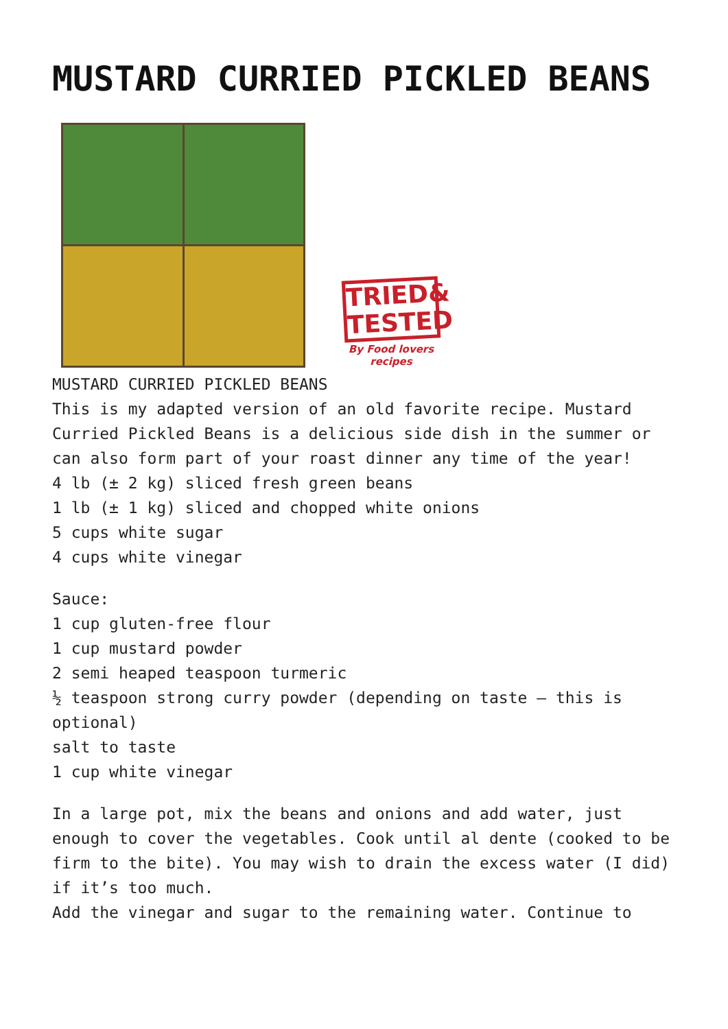MUSTARD CURRIED PICKLED BEANS
TRIED& TESTED
By Food lovers recipes
MUSTARD CURRIED PICKLED BEANS
This is my adapted version of an old favorite recipe. Mustard Curried Pickled Beans is a delicious side dish in the summer or can also form part of your roast dinner any time of the year!
4 lb (± 2 kg) sliced fresh green beans
1 lb (± 1 kg) sliced and chopped white onions
5 cups white sugar
4 cups white vinegar
Sauce:
1 cup gluten-free flour
1 cup mustard powder
2 semi heaped teaspoon turmeric
½ teaspoon strong curry powder (depending on taste – this is optional)
salt to taste
1 cup white vinegar
In a large pot, mix the beans and onions and add water, just enough to cover the vegetables. Cook until al dente (cooked to be firm to the bite). You may wish to drain the excess water (I did) if it’s too much.
Add the vinegar and sugar to the remaining water. Continue to